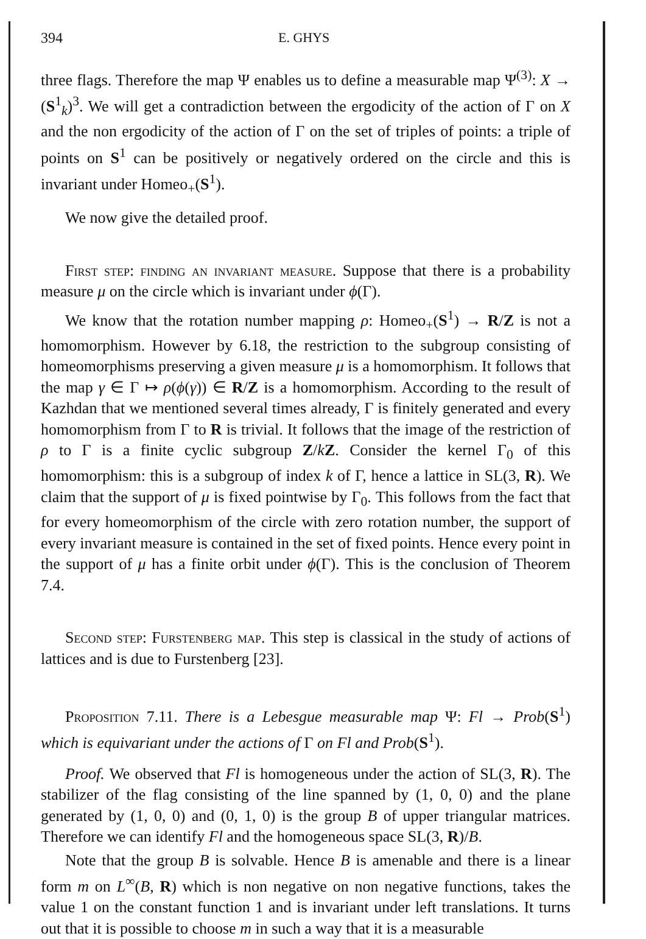394 E. GHYS
three flags. Therefore the map Ψ enables us to define a measurable map Ψ<sup>(3)</sup>: X → (S<sup>1</sup><sub>k</sub>)<sup>3</sup>. We will get a contradiction between the ergodicity of the action of Γ on X and the non ergodicity of the action of Γ on the set of triples of points: a triple of points on S<sup>1</sup> can be positively or negatively ordered on the circle and this is invariant under Homeo<sub>+</sub>(S<sup>1</sup>).
We now give the detailed proof.
First step: finding an invariant measure. Suppose that there is a probability measure μ on the circle which is invariant under ϕ(Γ).
We know that the rotation number mapping ρ: Homeo<sub>+</sub>(S<sup>1</sup>) → R/Z is not a homomorphism. However by 6.18, the restriction to the subgroup consisting of homeomorphisms preserving a given measure μ is a homomorphism. It follows that the map γ ∈ Γ ↦ ρ(ϕ(γ)) ∈ R/Z is a homomorphism. According to the result of Kazhdan that we mentioned several times already, Γ is finitely generated and every homomorphism from Γ to R is trivial. It follows that the image of the restriction of ρ to Γ is a finite cyclic subgroup Z/kZ. Consider the kernel Γ<sub>0</sub> of this homomorphism: this is a subgroup of index k of Γ, hence a lattice in SL(3, R). We claim that the support of μ is fixed pointwise by Γ<sub>0</sub>. This follows from the fact that for every homeomorphism of the circle with zero rotation number, the support of every invariant measure is contained in the set of fixed points. Hence every point in the support of μ has a finite orbit under ϕ(Γ). This is the conclusion of Theorem 7.4.
Second step: Furstenberg map. This step is classical in the study of actions of lattices and is due to Furstenberg [23].
Proposition 7.11. There is a Lebesgue measurable map Ψ: Fl → Prob(S<sup>1</sup>) which is equivariant under the actions of Γ on Fl and Prob(S<sup>1</sup>).
Proof. We observed that Fl is homogeneous under the action of SL(3, R). The stabilizer of the flag consisting of the line spanned by (1, 0, 0) and the plane generated by (1, 0, 0) and (0, 1, 0) is the group B of upper triangular matrices. Therefore we can identify Fl and the homogeneous space SL(3, R)/B.
Note that the group B is solvable. Hence B is amenable and there is a linear form m on L<sup>∞</sup>(B, R) which is non negative on non negative functions, takes the value 1 on the constant function 1 and is invariant under left translations. It turns out that it is possible to choose m in such a way that it is a measurable